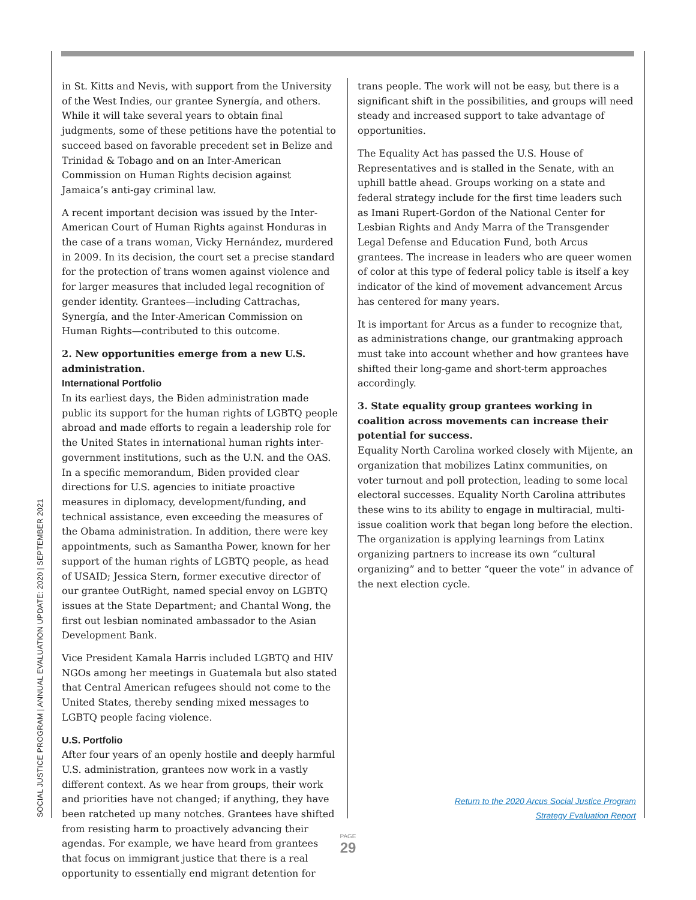SOCIAL JUSTICE PROGRAM | ANNUAL EVALUATION UPDATE: 2020 | SEPTEMBER 2021
in St. Kitts and Nevis, with support from the University of the West Indies, our grantee Synergía, and others. While it will take several years to obtain final judgments, some of these petitions have the potential to succeed based on favorable precedent set in Belize and Trinidad & Tobago and on an Inter-American Commission on Human Rights decision against Jamaica’s anti-gay criminal law.
A recent important decision was issued by the Inter-American Court of Human Rights against Honduras in the case of a trans woman, Vicky Hernández, murdered in 2009. In its decision, the court set a precise standard for the protection of trans women against violence and for larger measures that included legal recognition of gender identity. Grantees—including Cattrachas, Synergía, and the Inter-American Commission on Human Rights—contributed to this outcome.
2. New opportunities emerge from a new U.S. administration.
International Portfolio
In its earliest days, the Biden administration made public its support for the human rights of LGBTQ people abroad and made efforts to regain a leadership role for the United States in international human rights inter-government institutions, such as the U.N. and the OAS. In a specific memorandum, Biden provided clear directions for U.S. agencies to initiate proactive measures in diplomacy, development/funding, and technical assistance, even exceeding the measures of the Obama administration. In addition, there were key appointments, such as Samantha Power, known for her support of the human rights of LGBTQ people, as head of USAID; Jessica Stern, former executive director of our grantee OutRight, named special envoy on LGBTQ issues at the State Department; and Chantal Wong, the first out lesbian nominated ambassador to the Asian Development Bank.
Vice President Kamala Harris included LGBTQ and HIV NGOs among her meetings in Guatemala but also stated that Central American refugees should not come to the United States, thereby sending mixed messages to LGBTQ people facing violence.
U.S. Portfolio
After four years of an openly hostile and deeply harmful U.S. administration, grantees now work in a vastly different context. As we hear from groups, their work and priorities have not changed; if anything, they have been ratcheted up many notches. Grantees have shifted from resisting harm to proactively advancing their agendas. For example, we have heard from grantees that focus on immigrant justice that there is a real opportunity to essentially end migrant detention for
trans people. The work will not be easy, but there is a significant shift in the possibilities, and groups will need steady and increased support to take advantage of opportunities.
The Equality Act has passed the U.S. House of Representatives and is stalled in the Senate, with an uphill battle ahead. Groups working on a state and federal strategy include for the first time leaders such as Imani Rupert-Gordon of the National Center for Lesbian Rights and Andy Marra of the Transgender Legal Defense and Education Fund, both Arcus grantees. The increase in leaders who are queer women of color at this type of federal policy table is itself a key indicator of the kind of movement advancement Arcus has centered for many years.
It is important for Arcus as a funder to recognize that, as administrations change, our grantmaking approach must take into account whether and how grantees have shifted their long-game and short-term approaches accordingly.
3. State equality group grantees working in coalition across movements can increase their potential for success.
Equality North Carolina worked closely with Mijente, an organization that mobilizes Latinx communities, on voter turnout and poll protection, leading to some local electoral successes. Equality North Carolina attributes these wins to its ability to engage in multiracial, multi-issue coalition work that began long before the election. The organization is applying learnings from Latinx organizing partners to increase its own “cultural organizing” and to better “queer the vote” in advance of the next election cycle.
Return to the 2020 Arcus Social Justice Program
Strategy Evaluation Report
PAGE
29